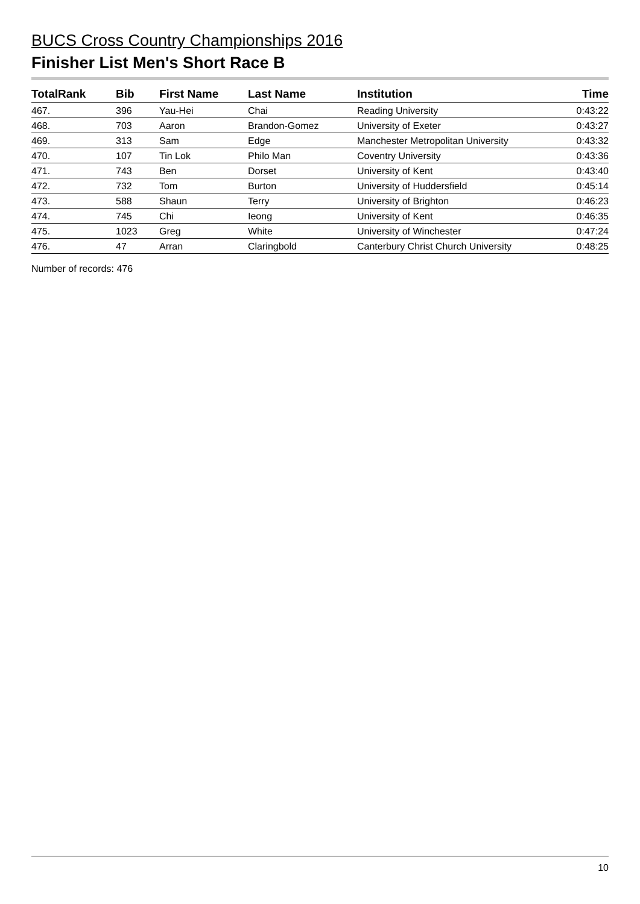BUCS Cross Country Championships 2016
Finisher List Men's Short Race B
| TotalRank | Bib | First Name | Last Name | Institution | Time |
| --- | --- | --- | --- | --- | --- |
| 467. | 396 | Yau-Hei | Chai | Reading University | 0:43:22 |
| 468. | 703 | Aaron | Brandon-Gomez | University of Exeter | 0:43:27 |
| 469. | 313 | Sam | Edge | Manchester Metropolitan University | 0:43:32 |
| 470. | 107 | Tin Lok | Philo Man | Coventry University | 0:43:36 |
| 471. | 743 | Ben | Dorset | University of Kent | 0:43:40 |
| 472. | 732 | Tom | Burton | University of Huddersfield | 0:45:14 |
| 473. | 588 | Shaun | Terry | University of Brighton | 0:46:23 |
| 474. | 745 | Chi | Ieong | University of Kent | 0:46:35 |
| 475. | 1023 | Greg | White | University of Winchester | 0:47:24 |
| 476. | 47 | Arran | Claringbold | Canterbury Christ Church University | 0:48:25 |
Number of records: 476
10